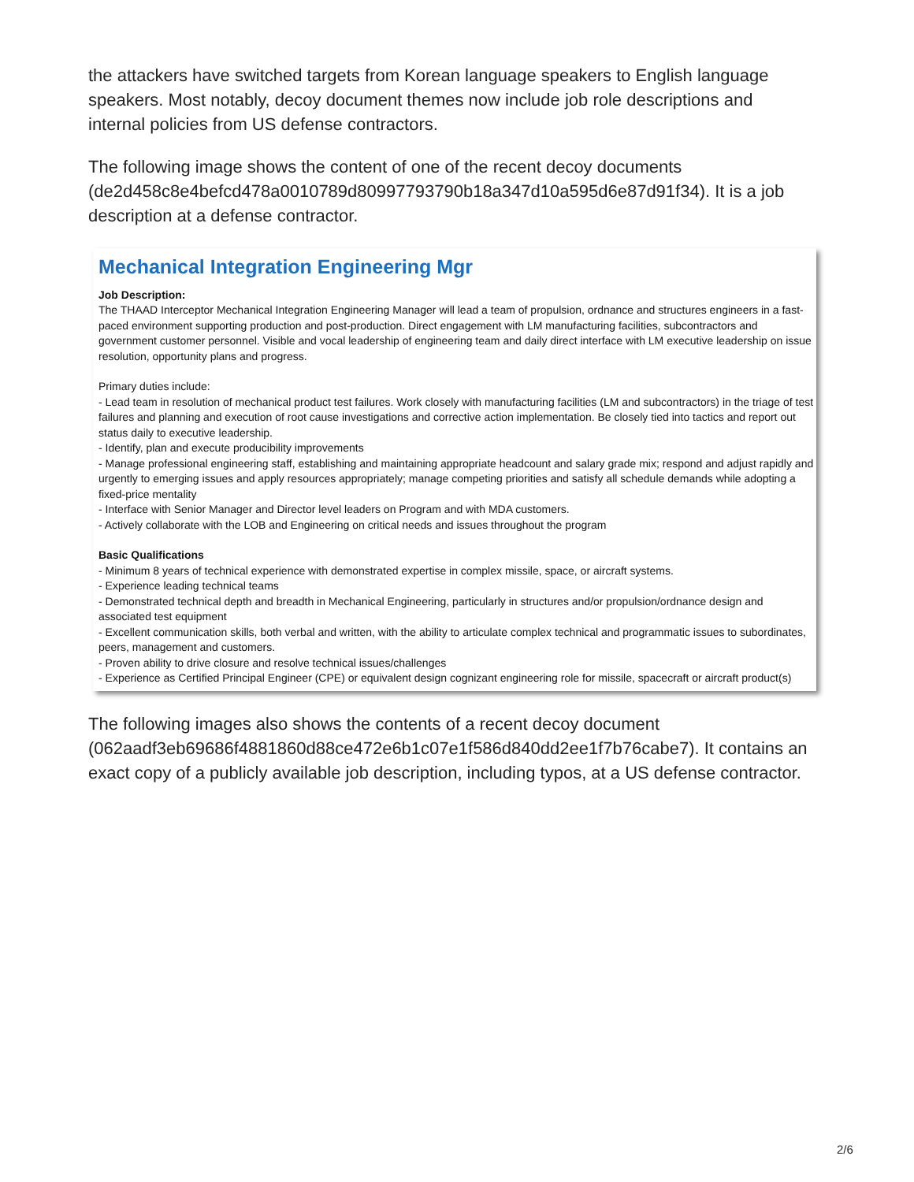the attackers have switched targets from Korean language speakers to English language speakers. Most notably, decoy document themes now include job role descriptions and internal policies from US defense contractors.
The following image shows the content of one of the recent decoy documents (de2d458c8e4befcd478a0010789d80997793790b18a347d10a595d6e87d91f34). It is a job description at a defense contractor.
Mechanical Integration Engineering Mgr
Job Description:
The THAAD Interceptor Mechanical Integration Engineering Manager will lead a team of propulsion, ordnance and structures engineers in a fast-paced environment supporting production and post-production. Direct engagement with LM manufacturing facilities, subcontractors and government customer personnel. Visible and vocal leadership of engineering team and daily direct interface with LM executive leadership on issue resolution, opportunity plans and progress.
Primary duties include:
- Lead team in resolution of mechanical product test failures. Work closely with manufacturing facilities (LM and subcontractors) in the triage of test failures and planning and execution of root cause investigations and corrective action implementation. Be closely tied into tactics and report out status daily to executive leadership.
- Identify, plan and execute producibility improvements
- Manage professional engineering staff, establishing and maintaining appropriate headcount and salary grade mix; respond and adjust rapidly and urgently to emerging issues and apply resources appropriately; manage competing priorities and satisfy all schedule demands while adopting a fixed-price mentality
- Interface with Senior Manager and Director level leaders on Program and with MDA customers.
- Actively collaborate with the LOB and Engineering on critical needs and issues throughout the program
Basic Qualifications
- Minimum 8 years of technical experience with demonstrated expertise in complex missile, space, or aircraft systems.
- Experience leading technical teams
- Demonstrated technical depth and breadth in Mechanical Engineering, particularly in structures and/or propulsion/ordnance design and associated test equipment
- Excellent communication skills, both verbal and written, with the ability to articulate complex technical and programmatic issues to subordinates, peers, management and customers.
- Proven ability to drive closure and resolve technical issues/challenges
- Experience as Certified Principal Engineer (CPE) or equivalent design cognizant engineering role for missile, spacecraft or aircraft product(s)
The following images also shows the contents of a recent decoy document (062aadf3eb69686f4881860d88ce472e6b1c07e1f586d840dd2ee1f7b76cabe7). It contains an exact copy of a publicly available job description, including typos, at a US defense contractor.
2/6